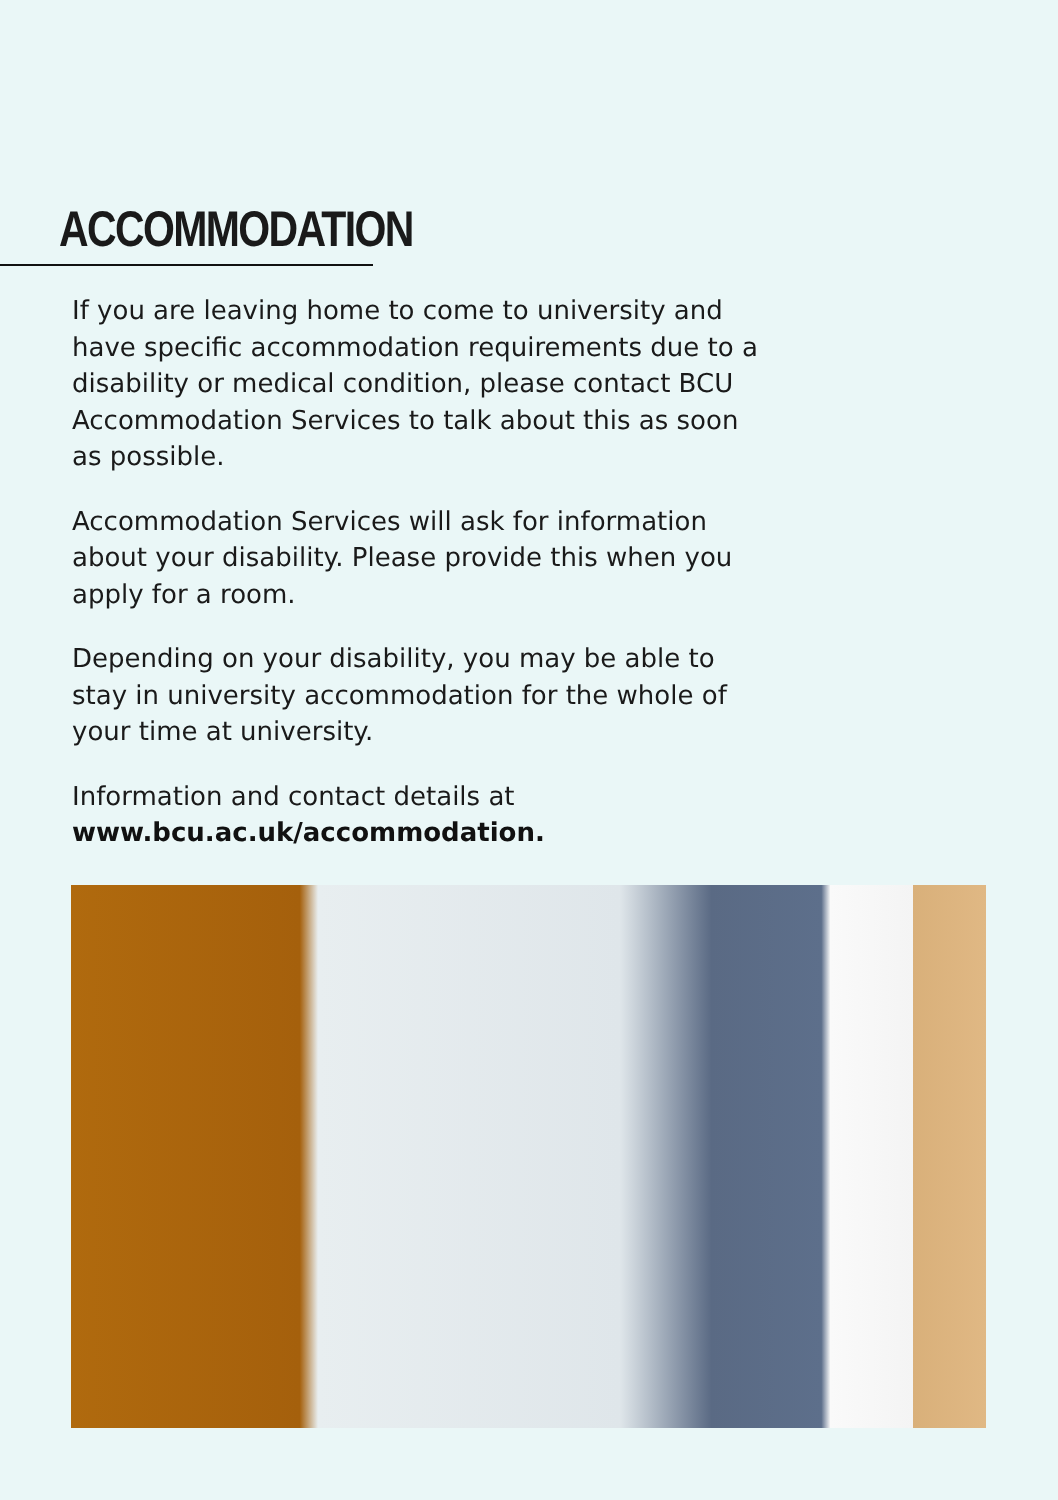ACCOMMODATION
If you are leaving home to come to university and have specific accommodation requirements due to a disability or medical condition, please contact BCU Accommodation Services to talk about this as soon as possible.
Accommodation Services will ask for information about your disability. Please provide this when you apply for a room.
Depending on your disability, you may be able to stay in university accommodation for the whole of your time at university.
Information and contact details at www.bcu.ac.uk/accommodation.